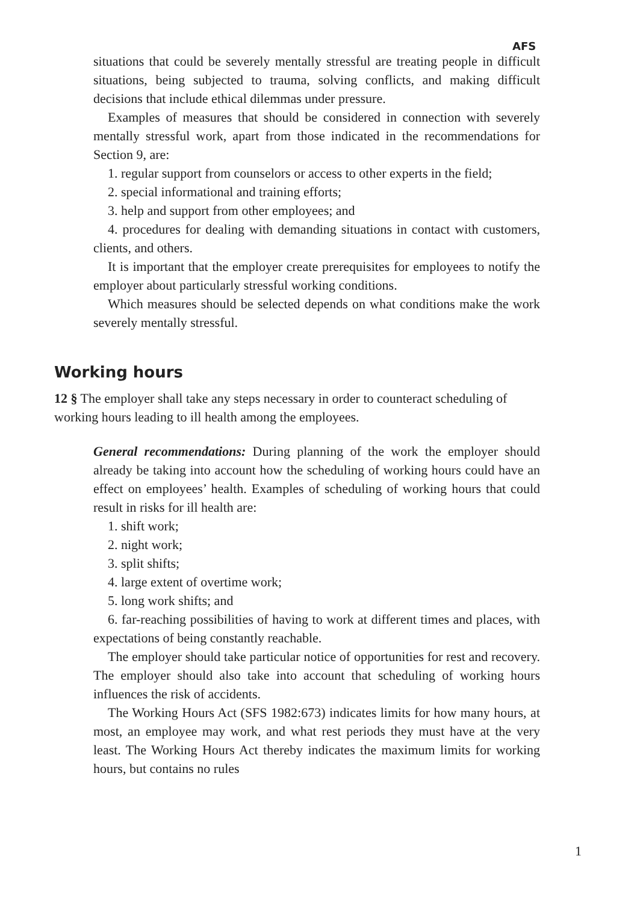AFS
situations that could be severely mentally stressful are treating people in difficult situations, being subjected to trauma, solving conflicts, and making difficult decisions that include ethical dilemmas under pressure.
Examples of measures that should be considered in connection with severely mentally stressful work, apart from those indicated in the recommendations for Section 9, are:
1. regular support from counselors or access to other experts in the field;
2. special informational and training efforts;
3. help and support from other employees; and
4. procedures for dealing with demanding situations in contact with customers, clients, and others.
It is important that the employer create prerequisites for employees to notify the employer about particularly stressful working conditions.
Which measures should be selected depends on what conditions make the work severely mentally stressful.
Working hours
12 § The employer shall take any steps necessary in order to counteract scheduling of working hours leading to ill health among the employees.
General recommendations: During planning of the work the employer should already be taking into account how the scheduling of working hours could have an effect on employees’ health. Examples of scheduling of working hours that could result in risks for ill health are:
1. shift work;
2. night work;
3. split shifts;
4. large extent of overtime work;
5. long work shifts; and
6. far-reaching possibilities of having to work at different times and places, with expectations of being constantly reachable.
The employer should take particular notice of opportunities for rest and recovery. The employer should also take into account that scheduling of working hours influences the risk of accidents.
The Working Hours Act (SFS 1982:673) indicates limits for how many hours, at most, an employee may work, and what rest periods they must have at the very least. The Working Hours Act thereby indicates the maximum limits for working hours, but contains no rules
1